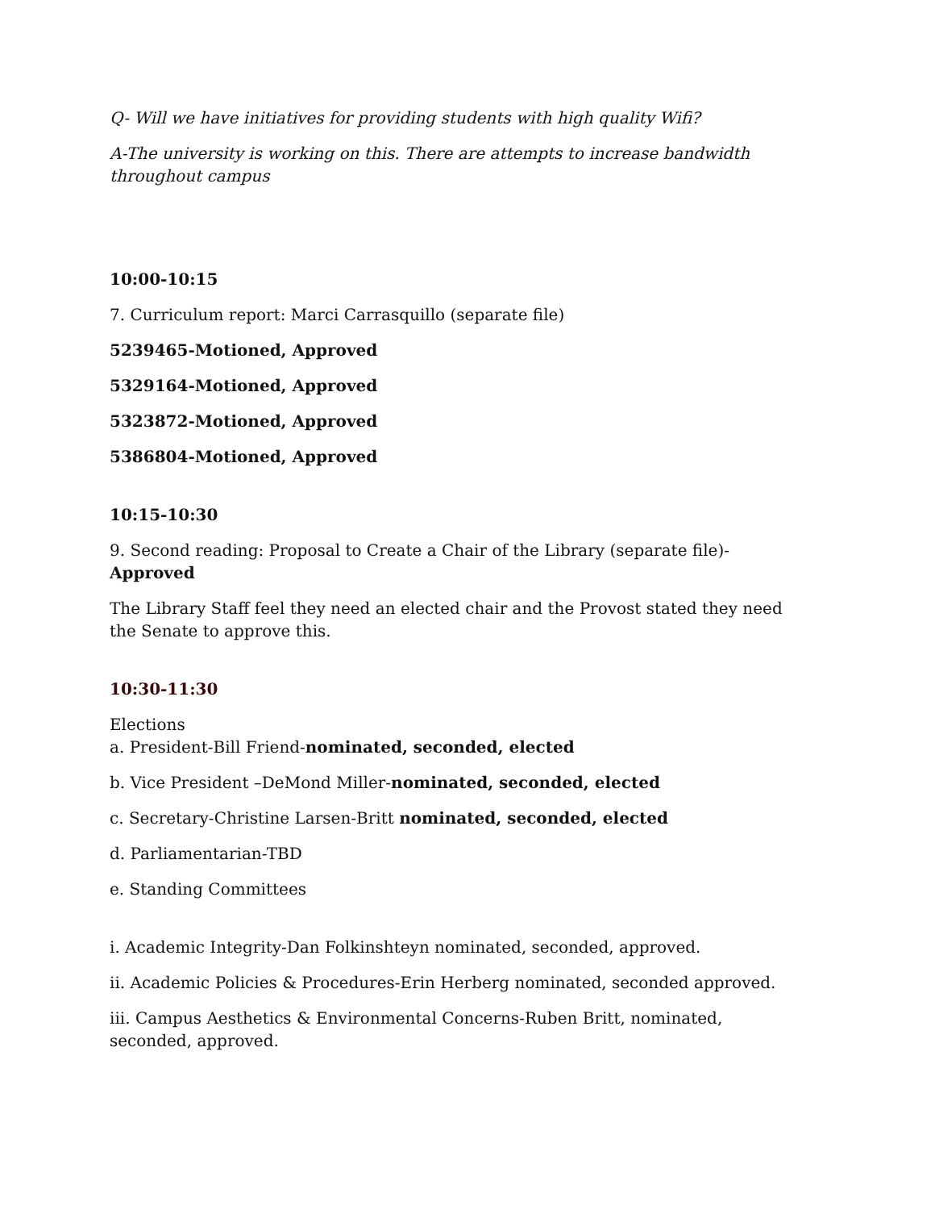Q- Will we have initiatives for providing students with high quality Wifi?
A-The university is working on this. There are attempts to increase bandwidth throughout campus
10:00-10:15
7. Curriculum report: Marci Carrasquillo (separate file)
5239465-Motioned, Approved
5329164-Motioned, Approved
5323872-Motioned, Approved
5386804-Motioned, Approved
10:15-10:30
9. Second reading: Proposal to Create a Chair of the Library (separate file)-Approved
The Library Staff feel they need an elected chair and the Provost stated they need the Senate to approve this.
10:30-11:30
Elections
a. President-Bill Friend-nominated, seconded, elected
b. Vice President –DeMond Miller-nominated, seconded, elected
c. Secretary-Christine Larsen-Britt nominated, seconded, elected
d. Parliamentarian-TBD
e. Standing Committees
i. Academic Integrity-Dan Folkinshteyn nominated, seconded, approved.
ii. Academic Policies & Procedures-Erin Herberg nominated, seconded approved.
iii. Campus Aesthetics & Environmental Concerns-Ruben Britt, nominated, seconded, approved.